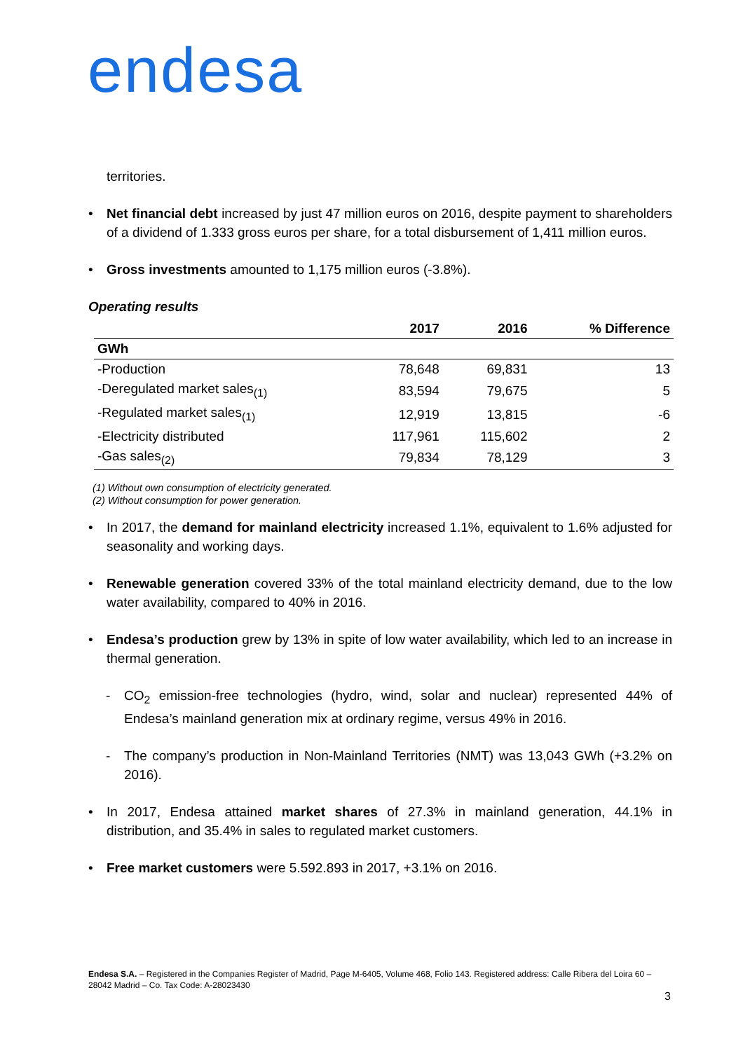endesa
territories.
Net financial debt increased by just 47 million euros on 2016, despite payment to shareholders of a dividend of 1.333 gross euros per share, for a total disbursement of 1,411 million euros.
Gross investments amounted to 1,175 million euros (-3.8%).
Operating results
| | 2017 | 2016 | % Difference |
| --- | --- | --- | --- |
| GWh | | | |
| -Production | 78,648 | 69,831 | 13 |
| -Deregulated market sales<sub>(1)</sub> | 83,594 | 79,675 | 5 |
| -Regulated market sales<sub>(1)</sub> | 12,919 | 13,815 | -6 |
| -Electricity distributed | 117,961 | 115,602 | 2 |
| -Gas sales<sub>(2)</sub> | 79,834 | 78,129 | 3 |
(1) Without own consumption of electricity generated.
(2) Without consumption for power generation.
In 2017, the demand for mainland electricity increased 1.1%, equivalent to 1.6% adjusted for seasonality and working days.
Renewable generation covered 33% of the total mainland electricity demand, due to the low water availability, compared to 40% in 2016.
Endesa’s production grew by 13% in spite of low water availability, which led to an increase in thermal generation.
- CO<sub>2</sub> emission-free technologies (hydro, wind, solar and nuclear) represented 44% of Endesa’s mainland generation mix at ordinary regime, versus 49% in 2016.
- The company’s production in Non-Mainland Territories (NMT) was 13,043 GWh (+3.2% on 2016).
In 2017, Endesa attained market shares of 27.3% in mainland generation, 44.1% in distribution, and 35.4% in sales to regulated market customers.
Free market customers were 5.592.893 in 2017, +3.1% on 2016.
Endesa S.A. – Registered in the Companies Register of Madrid, Page M-6405, Volume 468, Folio 143. Registered address: Calle Ribera del Loira 60 – 28042 Madrid – Co. Tax Code: A-28023430
3